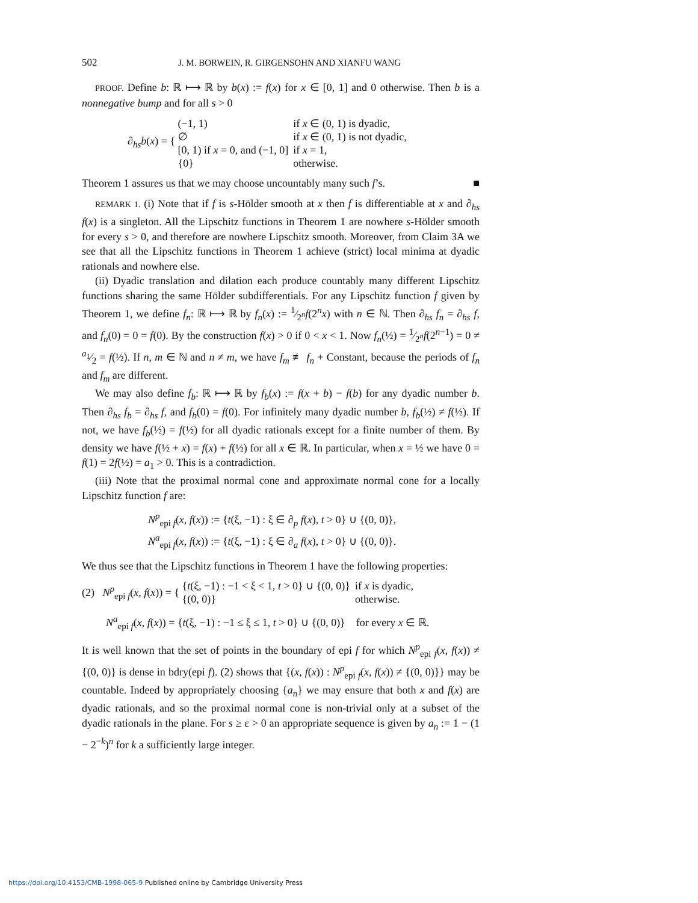502 J. M. BORWEIN, R. GIRGENSOHN AND XIANFU WANG
PROOF. Define b: ℝ ⟼ ℝ by b(x) := f(x) for x ∈ [0, 1] and 0 otherwise. Then b is a nonnegative bump and for all s > 0
∂<sub>hs</sub>b(x) = {
| (−1, 1) | if x ∈ (0, 1) is dyadic, |
| ∅ | if x ∈ (0, 1) is not dyadic, |
| [0, 1) if x = 0, and (−1, 0] | if x = 1, |
| {0} | otherwise. |
Theorem 1 assures us that we may choose uncountably many such f’s. ■
REMARK 1. (i) Note that if f is s-Hölder smooth at x then f is differentiable at x and ∂<sub>hs</sub> f(x) is a singleton. All the Lipschitz functions in Theorem 1 are nowhere s-Hölder smooth for every s > 0, and therefore are nowhere Lipschitz smooth. Moreover, from Claim 3A we see that all the Lipschitz functions in Theorem 1 achieve (strict) local minima at dyadic rationals and nowhere else.
(ii) Dyadic translation and dilation each produce countably many different Lipschitz functions sharing the same Hölder subdifferentials. For any Lipschitz function f given by Theorem 1, we define f<sub>n</sub>: ℝ ⟼ ℝ by f<sub>n</sub>(x) := 1⁄2<sup>n</sup>f(2<sup>n</sup>x) with n ∈ ℕ. Then ∂<sub>hs</sub> f<sub>n</sub> = ∂<sub>hs</sub> f, and f<sub>n</sub>(0) = 0 = f(0). By the construction f(x) > 0 if 0 < x < 1. Now f<sub>n</sub>(½) = 1⁄2<sup>n</sup>f(2<sup>n−1</sup>) = 0 ≠ a<sub>1</sub>⁄2 = f(½). If n, m ∈ ℕ and n ≠ m, we have f<sub>m</sub> ≢ f<sub>n</sub> + Constant, because the periods of f<sub>n</sub> and f<sub>m</sub> are different.
We may also define f<sub>b</sub>: ℝ ⟼ ℝ by f<sub>b</sub>(x) := f(x + b) − f(b) for any dyadic number b. Then ∂<sub>hs</sub> f<sub>b</sub> = ∂<sub>hs</sub> f, and f<sub>b</sub>(0) = f(0). For infinitely many dyadic number b, f<sub>b</sub>(½) ≠ f(½). If not, we have f<sub>b</sub>(½) = f(½) for all dyadic rationals except for a finite number of them. By density we have f(½ + x) = f(x) + f(½) for all x ∈ ℝ. In particular, when x = ½ we have 0 = f(1) = 2f(½) = a<sub>1</sub> > 0. This is a contradiction.
(iii) Note that the proximal normal cone and approximate normal cone for a locally Lipschitz function f are:
N<sup>p</sup><sub>epi f</sub>(x, f(x)) := {t(ξ, −1) : ξ ∈ ∂<sub>p</sub> f(x), t > 0} ∪ {(0, 0)},
N<sup>a</sup><sub>epi f</sub>(x, f(x)) := {t(ξ, −1) : ξ ∈ ∂<sub>a</sub> f(x), t > 0} ∪ {(0, 0)}.
We thus see that the Lipschitz functions in Theorem 1 have the following properties:
(2) N<sup>p</sup><sub>epi f</sub>(x, f(x)) = {
| { t (ξ, −1) : −1 < ξ < 1, t > 0} ∪ {(0, 0)} | if x is dyadic, |
| {(0, 0)} | otherwise. |
N<sup>a</sup><sub>epi f</sub>(x, f(x)) = {t(ξ, −1) : −1 ≤ ξ ≤ 1, t > 0} ∪ {(0, 0)} for every x ∈ ℝ.
It is well known that the set of points in the boundary of epi f for which N<sup>p</sup><sub>epi f</sub>(x, f(x)) ≠ {(0, 0)} is dense in bdry(epi f). (2) shows that {(x, f(x)) : N<sup>p</sup><sub>epi f</sub>(x, f(x)) ≠ {(0, 0)}} may be countable. Indeed by appropriately choosing {a<sub>n</sub>} we may ensure that both x and f(x) are dyadic rationals, and so the proximal normal cone is non-trivial only at a subset of the dyadic rationals in the plane. For s ≥ ε > 0 an appropriate sequence is given by a<sub>n</sub> := 1 − (1 − 2<sup>−k</sup>)<sup>n</sup> for k a sufficiently large integer.
https://doi.org/10.4153/CMB-1998-065-9 Published online by Cambridge University Press